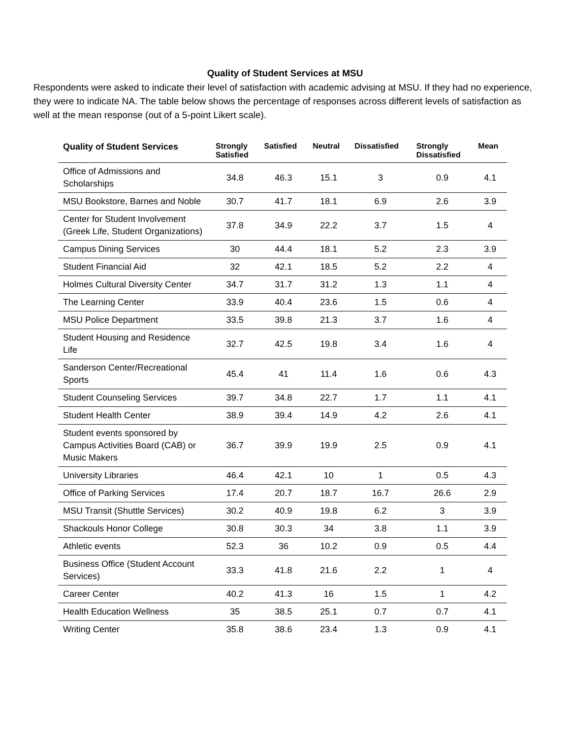Quality of Student Services at MSU
Respondents were asked to indicate their level of satisfaction with academic advising at MSU. If they had no experience, they were to indicate NA. The table below shows the percentage of responses across different levels of satisfaction as well at the mean response (out of a 5-point Likert scale).
| Quality of Student Services | Strongly Satisfied | Satisfied | Neutral | Dissatisfied | Strongly Dissatisfied | Mean |
| --- | --- | --- | --- | --- | --- | --- |
| Office of Admissions and Scholarships | 34.8 | 46.3 | 15.1 | 3 | 0.9 | 4.1 |
| MSU Bookstore, Barnes and Noble | 30.7 | 41.7 | 18.1 | 6.9 | 2.6 | 3.9 |
| Center for Student Involvement (Greek Life, Student Organizations) | 37.8 | 34.9 | 22.2 | 3.7 | 1.5 | 4 |
| Campus Dining Services | 30 | 44.4 | 18.1 | 5.2 | 2.3 | 3.9 |
| Student Financial Aid | 32 | 42.1 | 18.5 | 5.2 | 2.2 | 4 |
| Holmes Cultural Diversity Center | 34.7 | 31.7 | 31.2 | 1.3 | 1.1 | 4 |
| The Learning Center | 33.9 | 40.4 | 23.6 | 1.5 | 0.6 | 4 |
| MSU Police Department | 33.5 | 39.8 | 21.3 | 3.7 | 1.6 | 4 |
| Student Housing and Residence Life | 32.7 | 42.5 | 19.8 | 3.4 | 1.6 | 4 |
| Sanderson Center/Recreational Sports | 45.4 | 41 | 11.4 | 1.6 | 0.6 | 4.3 |
| Student Counseling Services | 39.7 | 34.8 | 22.7 | 1.7 | 1.1 | 4.1 |
| Student Health Center | 38.9 | 39.4 | 14.9 | 4.2 | 2.6 | 4.1 |
| Student events sponsored by Campus Activities Board (CAB) or Music Makers | 36.7 | 39.9 | 19.9 | 2.5 | 0.9 | 4.1 |
| University Libraries | 46.4 | 42.1 | 10 | 1 | 0.5 | 4.3 |
| Office of Parking Services | 17.4 | 20.7 | 18.7 | 16.7 | 26.6 | 2.9 |
| MSU Transit (Shuttle Services) | 30.2 | 40.9 | 19.8 | 6.2 | 3 | 3.9 |
| Shackouls Honor College | 30.8 | 30.3 | 34 | 3.8 | 1.1 | 3.9 |
| Athletic events | 52.3 | 36 | 10.2 | 0.9 | 0.5 | 4.4 |
| Business Office (Student Account Services) | 33.3 | 41.8 | 21.6 | 2.2 | 1 | 4 |
| Career Center | 40.2 | 41.3 | 16 | 1.5 | 1 | 4.2 |
| Health Education Wellness | 35 | 38.5 | 25.1 | 0.7 | 0.7 | 4.1 |
| Writing Center | 35.8 | 38.6 | 23.4 | 1.3 | 0.9 | 4.1 |